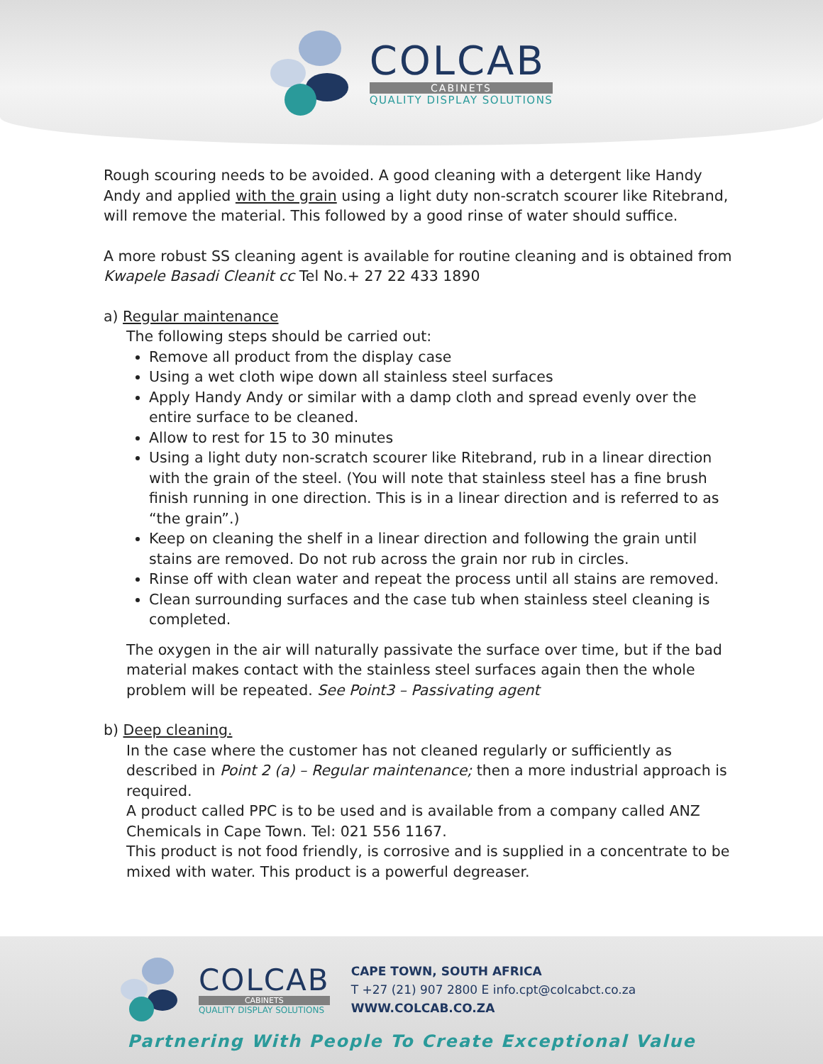COLCAB
CABINETS
QUALITY DISPLAY SOLUTIONS
Rough scouring needs to be avoided. A good cleaning with a detergent like Handy Andy and applied with the grain using a light duty non-scratch scourer like Ritebrand, will remove the material. This followed by a good rinse of water should suffice.
A more robust SS cleaning agent is available for routine cleaning and is obtained from Kwapele Basadi Cleanit cc Tel No.+ 27 22 433 1890
a) Regular maintenance
The following steps should be carried out:
Remove all product from the display case
Using a wet cloth wipe down all stainless steel surfaces
Apply Handy Andy or similar with a damp cloth and spread evenly over the entire surface to be cleaned.
Allow to rest for 15 to 30 minutes
Using a light duty non-scratch scourer like Ritebrand, rub in a linear direction with the grain of the steel. (You will note that stainless steel has a fine brush finish running in one direction. This is in a linear direction and is referred to as “the grain”.)
Keep on cleaning the shelf in a linear direction and following the grain until stains are removed. Do not rub across the grain nor rub in circles.
Rinse off with clean water and repeat the process until all stains are removed.
Clean surrounding surfaces and the case tub when stainless steel cleaning is completed.
The oxygen in the air will naturally passivate the surface over time, but if the bad material makes contact with the stainless steel surfaces again then the whole problem will be repeated. See Point3 – Passivating agent
b) Deep cleaning.
In the case where the customer has not cleaned regularly or sufficiently as described in Point 2 (a) – Regular maintenance; then a more industrial approach is required.
A product called PPC is to be used and is available from a company called ANZ Chemicals in Cape Town. Tel: 021 556 1167.
This product is not food friendly, is corrosive and is supplied in a concentrate to be mixed with water. This product is a powerful degreaser.
COLCAB
CABINETS
QUALITY DISPLAY SOLUTIONS
CAPE TOWN, SOUTH AFRICA
T +27 (21) 907 2800 E info.cpt@colcabct.co.za
WWW.COLCAB.CO.ZA
Partnering With People To Create Exceptional Value